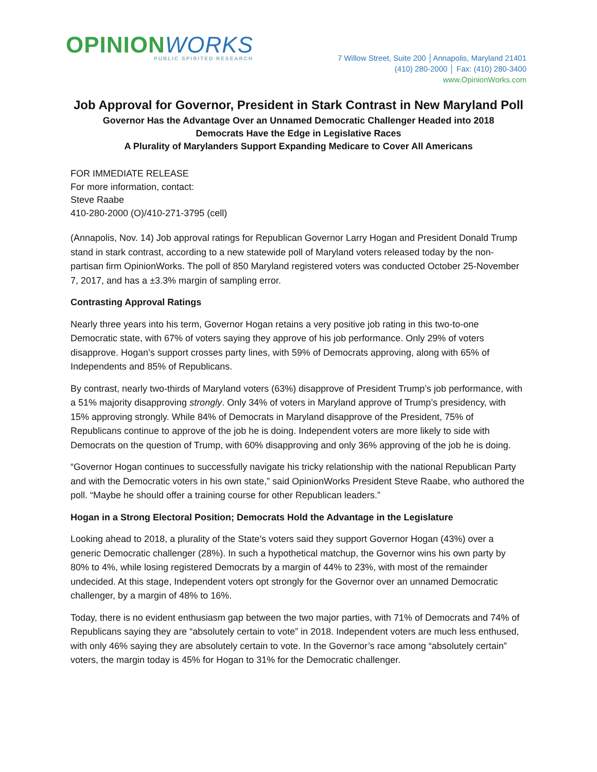OPINIONWORKS
PUBLIC SPIRITED RESEARCH
7 Willow Street, Suite 200 │Annapolis, Maryland 21401
(410) 280-2000 │ Fax: (410) 280-3400
www.OpinionWorks.com
Job Approval for Governor, President in Stark Contrast in New Maryland Poll
Governor Has the Advantage Over an Unnamed Democratic Challenger Headed into 2018
Democrats Have the Edge in Legislative Races
A Plurality of Marylanders Support Expanding Medicare to Cover All Americans
FOR IMMEDIATE RELEASE
For more information, contact:
Steve Raabe
410-280-2000 (O)/410-271-3795 (cell)
(Annapolis, Nov. 14) Job approval ratings for Republican Governor Larry Hogan and President Donald Trump stand in stark contrast, according to a new statewide poll of Maryland voters released today by the non-partisan firm OpinionWorks. The poll of 850 Maryland registered voters was conducted October 25-November 7, 2017, and has a ±3.3% margin of sampling error.
Contrasting Approval Ratings
Nearly three years into his term, Governor Hogan retains a very positive job rating in this two-to-one Democratic state, with 67% of voters saying they approve of his job performance. Only 29% of voters disapprove. Hogan’s support crosses party lines, with 59% of Democrats approving, along with 65% of Independents and 85% of Republicans.
By contrast, nearly two-thirds of Maryland voters (63%) disapprove of President Trump’s job performance, with a 51% majority disapproving strongly. Only 34% of voters in Maryland approve of Trump’s presidency, with 15% approving strongly. While 84% of Democrats in Maryland disapprove of the President, 75% of Republicans continue to approve of the job he is doing. Independent voters are more likely to side with Democrats on the question of Trump, with 60% disapproving and only 36% approving of the job he is doing.
“Governor Hogan continues to successfully navigate his tricky relationship with the national Republican Party and with the Democratic voters in his own state,” said OpinionWorks President Steve Raabe, who authored the poll. “Maybe he should offer a training course for other Republican leaders.”
Hogan in a Strong Electoral Position; Democrats Hold the Advantage in the Legislature
Looking ahead to 2018, a plurality of the State’s voters said they support Governor Hogan (43%) over a generic Democratic challenger (28%). In such a hypothetical matchup, the Governor wins his own party by 80% to 4%, while losing registered Democrats by a margin of 44% to 23%, with most of the remainder undecided. At this stage, Independent voters opt strongly for the Governor over an unnamed Democratic challenger, by a margin of 48% to 16%.
Today, there is no evident enthusiasm gap between the two major parties, with 71% of Democrats and 74% of Republicans saying they are “absolutely certain to vote” in 2018. Independent voters are much less enthused, with only 46% saying they are absolutely certain to vote. In the Governor’s race among “absolutely certain” voters, the margin today is 45% for Hogan to 31% for the Democratic challenger.